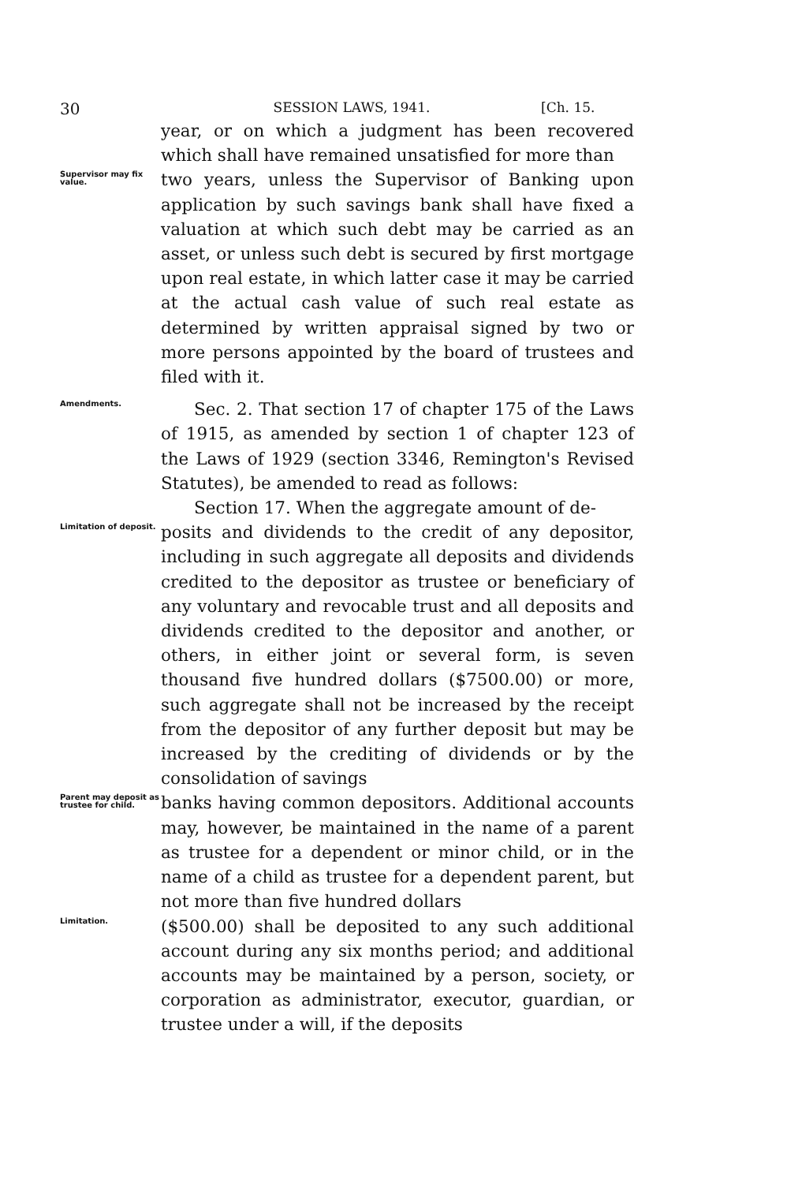30 SESSION LAWS, 1941. [Ch. 15.
year, or on which a judgment has been recovered which shall have remained unsatisfied for more than
Supervisor may fix value.
two years, unless the Supervisor of Banking upon application by such savings bank shall have fixed a valuation at which such debt may be carried as an asset, or unless such debt is secured by first mortgage upon real estate, in which latter case it may be carried at the actual cash value of such real estate as determined by written appraisal signed by two or more persons appointed by the board of trustees and filed with it.
Amendments.
Sec. 2. That section 17 of chapter 175 of the Laws of 1915, as amended by section 1 of chapter 123 of the Laws of 1929 (section 3346, Remington's Revised Statutes), be amended to read as follows:
Section 17. When the aggregate amount of de-
Limitation of deposit.
posits and dividends to the credit of any depositor, including in such aggregate all deposits and dividends credited to the depositor as trustee or beneficiary of any voluntary and revocable trust and all deposits and dividends credited to the depositor and another, or others, in either joint or several form, is seven thousand five hundred dollars ($7500.00) or more, such aggregate shall not be increased by the receipt from the depositor of any further deposit but may be increased by the crediting of dividends or by the consolidation of savings
Parent may deposit as trustee for child.
banks having common depositors. Additional accounts may, however, be maintained in the name of a parent as trustee for a dependent or minor child, or in the name of a child as trustee for a dependent parent, but not more than five hundred dollars
Limitation.
($500.00) shall be deposited to any such additional account during any six months period; and additional accounts may be maintained by a person, society, or corporation as administrator, executor, guardian, or trustee under a will, if the deposits